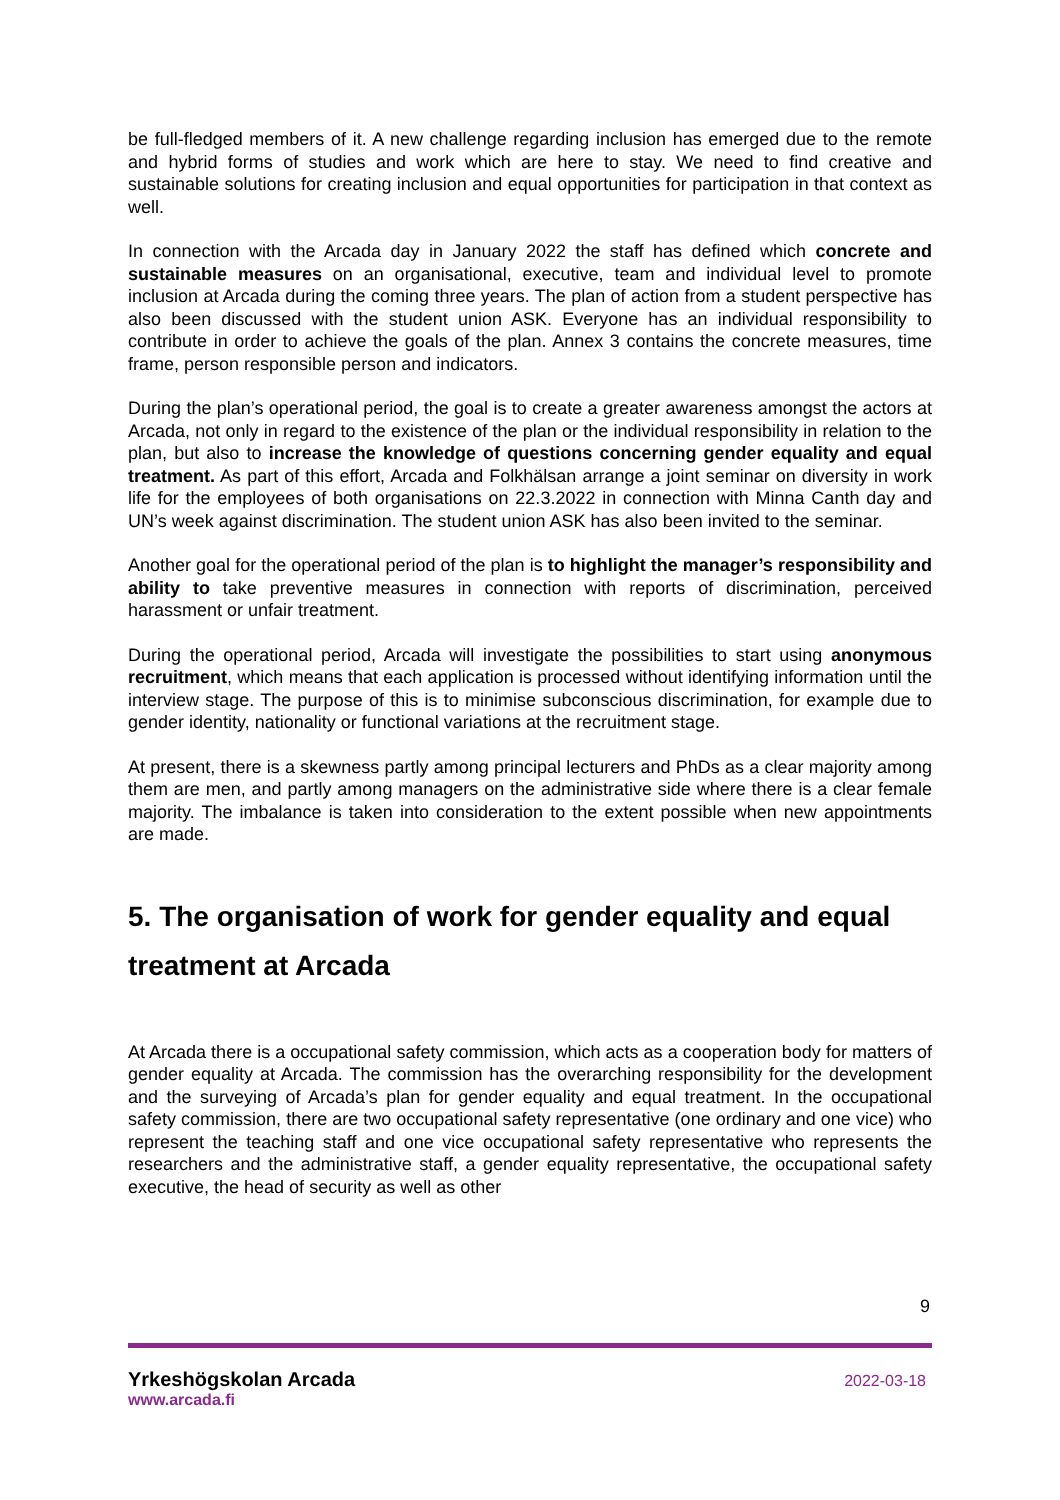be full-fledged members of it. A new challenge regarding inclusion has emerged due to the remote and hybrid forms of studies and work which are here to stay. We need to find creative and sustainable solutions for creating inclusion and equal opportunities for participation in that context as well.
In connection with the Arcada day in January 2022 the staff has defined which concrete and sustainable measures on an organisational, executive, team and individual level to promote inclusion at Arcada during the coming three years. The plan of action from a student perspective has also been discussed with the student union ASK. Everyone has an individual responsibility to contribute in order to achieve the goals of the plan. Annex 3 contains the concrete measures, time frame, person responsible person and indicators.
During the plan’s operational period, the goal is to create a greater awareness amongst the actors at Arcada, not only in regard to the existence of the plan or the individual responsibility in relation to the plan, but also to increase the knowledge of questions concerning gender equality and equal treatment. As part of this effort, Arcada and Folkhälsan arrange a joint seminar on diversity in work life for the employees of both organisations on 22.3.2022 in connection with Minna Canth day and UN’s week against discrimination. The student union ASK has also been invited to the seminar.
Another goal for the operational period of the plan is to highlight the manager’s responsibility and ability to take preventive measures in connection with reports of discrimination, perceived harassment or unfair treatment.
During the operational period, Arcada will investigate the possibilities to start using anonymous recruitment, which means that each application is processed without identifying information until the interview stage. The purpose of this is to minimise subconscious discrimination, for example due to gender identity, nationality or functional variations at the recruitment stage.
At present, there is a skewness partly among principal lecturers and PhDs as a clear majority among them are men, and partly among managers on the administrative side where there is a clear female majority. The imbalance is taken into consideration to the extent possible when new appointments are made.
5. The organisation of work for gender equality and equal treatment at Arcada
At Arcada there is a occupational safety commission, which acts as a cooperation body for matters of gender equality at Arcada. The commission has the overarching responsibility for the development and the surveying of Arcada’s plan for gender equality and equal treatment. In the occupational safety commission, there are two occupational safety representative (one ordinary and one vice) who represent the teaching staff and one vice occupational safety representative who represents the researchers and the administrative staff, a gender equality representative, the occupational safety executive, the head of security as well as other
9
Yrkeshögskolan Arcada
www.arcada.fi
2022-03-18